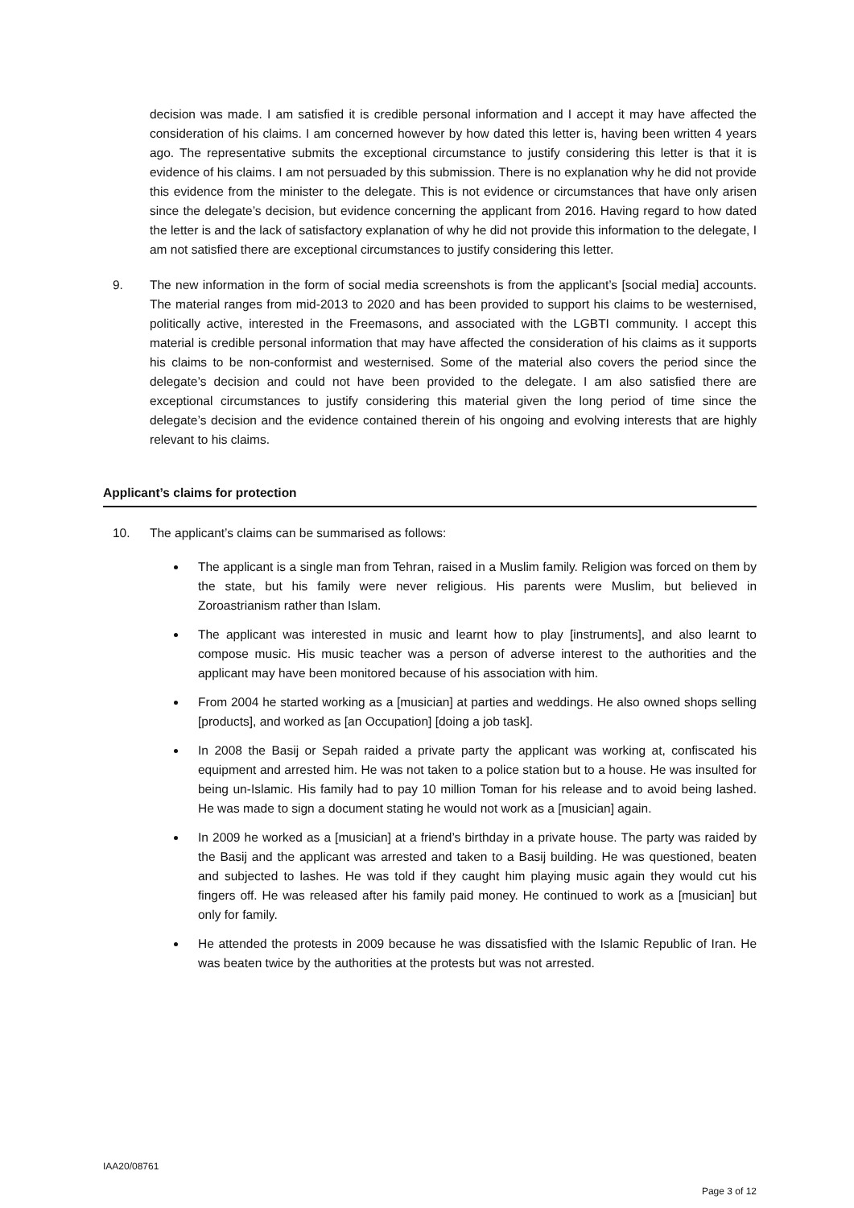decision was made. I am satisfied it is credible personal information and I accept it may have affected the consideration of his claims. I am concerned however by how dated this letter is, having been written 4 years ago. The representative submits the exceptional circumstance to justify considering this letter is that it is evidence of his claims. I am not persuaded by this submission. There is no explanation why he did not provide this evidence from the minister to the delegate. This is not evidence or circumstances that have only arisen since the delegate’s decision, but evidence concerning the applicant from 2016. Having regard to how dated the letter is and the lack of satisfactory explanation of why he did not provide this information to the delegate, I am not satisfied there are exceptional circumstances to justify considering this letter.
9. The new information in the form of social media screenshots is from the applicant’s [social media] accounts. The material ranges from mid-2013 to 2020 and has been provided to support his claims to be westernised, politically active, interested in the Freemasons, and associated with the LGBTI community. I accept this material is credible personal information that may have affected the consideration of his claims as it supports his claims to be non-conformist and westernised. Some of the material also covers the period since the delegate’s decision and could not have been provided to the delegate. I am also satisfied there are exceptional circumstances to justify considering this material given the long period of time since the delegate’s decision and the evidence contained therein of his ongoing and evolving interests that are highly relevant to his claims.
Applicant’s claims for protection
10. The applicant’s claims can be summarised as follows:
The applicant is a single man from Tehran, raised in a Muslim family. Religion was forced on them by the state, but his family were never religious. His parents were Muslim, but believed in Zoroastrianism rather than Islam.
The applicant was interested in music and learnt how to play [instruments], and also learnt to compose music. His music teacher was a person of adverse interest to the authorities and the applicant may have been monitored because of his association with him.
From 2004 he started working as a [musician] at parties and weddings. He also owned shops selling [products], and worked as [an Occupation] [doing a job task].
In 2008 the Basij or Sepah raided a private party the applicant was working at, confiscated his equipment and arrested him. He was not taken to a police station but to a house. He was insulted for being un-Islamic. His family had to pay 10 million Toman for his release and to avoid being lashed. He was made to sign a document stating he would not work as a [musician] again.
In 2009 he worked as a [musician] at a friend’s birthday in a private house. The party was raided by the Basij and the applicant was arrested and taken to a Basij building. He was questioned, beaten and subjected to lashes. He was told if they caught him playing music again they would cut his fingers off. He was released after his family paid money. He continued to work as a [musician] but only for family.
He attended the protests in 2009 because he was dissatisfied with the Islamic Republic of Iran. He was beaten twice by the authorities at the protests but was not arrested.
IAA20/08761
Page 3 of 12